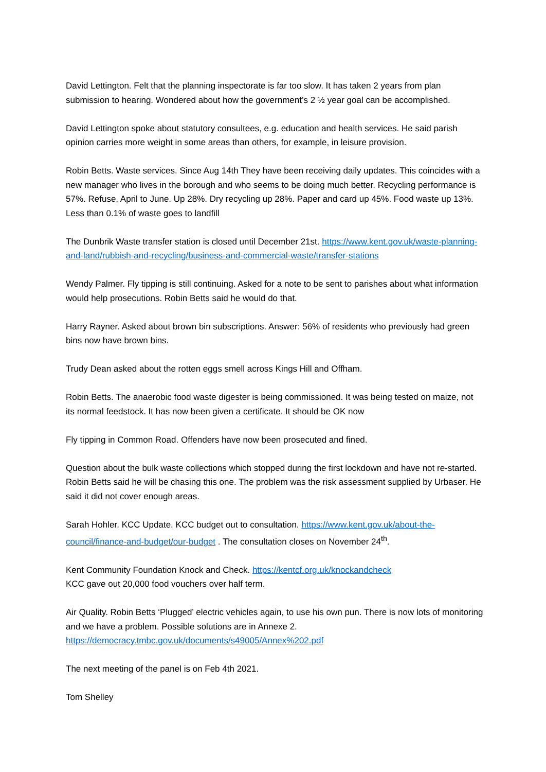David Lettington. Felt that the planning inspectorate is far too slow. It has taken 2 years from plan submission to hearing. Wondered about how the government’s 2 ½ year goal can be accomplished.
David Lettington spoke about statutory consultees, e.g. education and health services. He said parish opinion carries more weight in some areas than others, for example, in leisure provision.
Robin Betts. Waste services. Since Aug 14th They have been receiving daily updates. This coincides with a new manager who lives in the borough and who seems to be doing much better. Recycling performance is 57%. Refuse, April to June. Up 28%. Dry recycling up 28%. Paper and card up 45%. Food waste up 13%. Less than 0.1% of waste goes to landfill
The Dunbrik Waste transfer station is closed until December 21st. https://www.kent.gov.uk/waste-planning-and-land/rubbish-and-recycling/business-and-commercial-waste/transfer-stations
Wendy Palmer. Fly tipping is still continuing. Asked for a note to be sent to parishes about what information would help prosecutions. Robin Betts said he would do that.
Harry Rayner. Asked about brown bin subscriptions. Answer: 56% of residents who previously had green bins now have brown bins.
Trudy Dean asked about the rotten eggs smell across Kings Hill and Offham.
Robin Betts. The anaerobic food waste digester is being commissioned. It was being tested on maize, not its normal feedstock. It has now been given a certificate. It should be OK now
Fly tipping in Common Road. Offenders have now been prosecuted and fined.
Question about the bulk waste collections which stopped during the first lockdown and have not re-started. Robin Betts said he will be chasing this one. The problem was the risk assessment supplied by Urbaser. He said it did not cover enough areas.
Sarah Hohler. KCC Update. KCC budget out to consultation. https://www.kent.gov.uk/about-the-council/finance-and-budget/our-budget . The consultation closes on November 24<sup>th</sup>.
Kent Community Foundation Knock and Check. https://kentcf.org.uk/knockandcheck
KCC gave out 20,000 food vouchers over half term.
Air Quality. Robin Betts ‘Plugged’ electric vehicles again, to use his own pun. There is now lots of monitoring and we have a problem. Possible solutions are in Annexe 2.
https://democracy.tmbc.gov.uk/documents/s49005/Annex%202.pdf
The next meeting of the panel is on Feb 4th 2021.
Tom Shelley